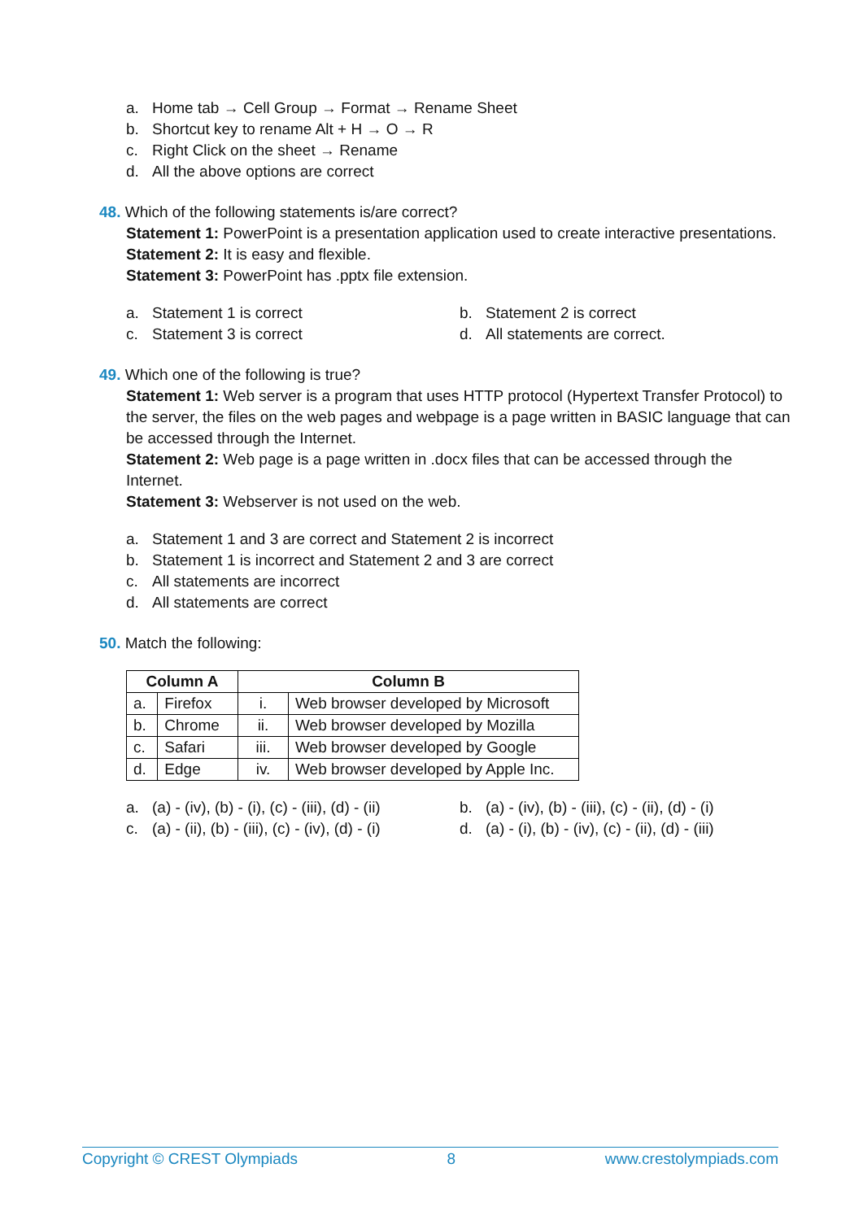a. Home tab → Cell Group → Format → Rename Sheet
b. Shortcut key to rename Alt + H → O → R
c. Right Click on the sheet → Rename
d. All the above options are correct
48. Which of the following statements is/are correct?
Statement 1: PowerPoint is a presentation application used to create interactive presentations.
Statement 2: It is easy and flexible.
Statement 3: PowerPoint has .pptx file extension.
a. Statement 1 is correct
b. Statement 2 is correct
c. Statement 3 is correct
d. All statements are correct.
49. Which one of the following is true?
Statement 1: Web server is a program that uses HTTP protocol (Hypertext Transfer Protocol) to the server, the files on the web pages and webpage is a page written in BASIC language that can be accessed through the Internet.
Statement 2: Web page is a page written in .docx files that can be accessed through the Internet.
Statement 3: Webserver is not used on the web.
a. Statement 1 and 3 are correct and Statement 2 is incorrect
b. Statement 1 is incorrect and Statement 2 and 3 are correct
c. All statements are incorrect
d. All statements are correct
50. Match the following:
| Column A | | Column B | |
| --- | --- | --- | --- |
| a. | Firefox | i. | Web browser developed by Microsoft |
| b. | Chrome | ii. | Web browser developed by Mozilla |
| c. | Safari | iii. | Web browser developed by Google |
| d. | Edge | iv. | Web browser developed by Apple Inc. |
a. (a) - (iv), (b) - (i), (c) - (iii), (d) - (ii)
b. (a) - (iv), (b) - (iii), (c) - (ii), (d) - (i)
c. (a) - (ii), (b) - (iii), (c) - (iv), (d) - (i)
d. (a) - (i), (b) - (iv), (c) - (ii), (d) - (iii)
Copyright © CREST Olympiads 8 www.crestolympiads.com